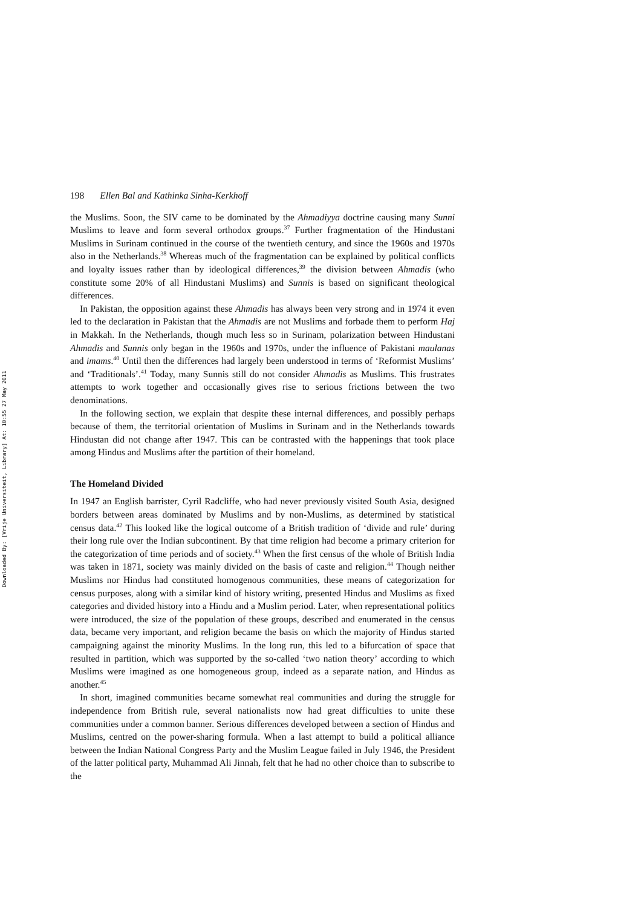Downloaded By: [Vrije Universiteit, Library] At: 10:55 27 May 2011
198 Ellen Bal and Kathinka Sinha-Kerkhoff
the Muslims. Soon, the SIV came to be dominated by the Ahmadiyya doctrine causing many Sunni Muslims to leave and form several orthodox groups.<sup>37</sup> Further fragmentation of the Hindustani Muslims in Surinam continued in the course of the twentieth century, and since the 1960s and 1970s also in the Netherlands.<sup>38</sup> Whereas much of the fragmentation can be explained by political conflicts and loyalty issues rather than by ideological differences,<sup>39</sup> the division between Ahmadis (who constitute some 20% of all Hindustani Muslims) and Sunnis is based on significant theological differences.
In Pakistan, the opposition against these Ahmadis has always been very strong and in 1974 it even led to the declaration in Pakistan that the Ahmadis are not Muslims and forbade them to perform Haj in Makkah. In the Netherlands, though much less so in Surinam, polarization between Hindustani Ahmadis and Sunnis only began in the 1960s and 1970s, under the influence of Pakistani maulanas and imams.<sup>40</sup> Until then the differences had largely been understood in terms of ‘Reformist Muslims’ and ‘Traditionals’.<sup>41</sup> Today, many Sunnis still do not consider Ahmadis as Muslims. This frustrates attempts to work together and occasionally gives rise to serious frictions between the two denominations.
In the following section, we explain that despite these internal differences, and possibly perhaps because of them, the territorial orientation of Muslims in Surinam and in the Netherlands towards Hindustan did not change after 1947. This can be contrasted with the happenings that took place among Hindus and Muslims after the partition of their homeland.
The Homeland Divided
In 1947 an English barrister, Cyril Radcliffe, who had never previously visited South Asia, designed borders between areas dominated by Muslims and by non-Muslims, as determined by statistical census data.<sup>42</sup> This looked like the logical outcome of a British tradition of ‘divide and rule’ during their long rule over the Indian subcontinent. By that time religion had become a primary criterion for the categorization of time periods and of society.<sup>43</sup> When the first census of the whole of British India was taken in 1871, society was mainly divided on the basis of caste and religion.<sup>44</sup> Though neither Muslims nor Hindus had constituted homogenous communities, these means of categorization for census purposes, along with a similar kind of history writing, presented Hindus and Muslims as fixed categories and divided history into a Hindu and a Muslim period. Later, when representational politics were introduced, the size of the population of these groups, described and enumerated in the census data, became very important, and religion became the basis on which the majority of Hindus started campaigning against the minority Muslims. In the long run, this led to a bifurcation of space that resulted in partition, which was supported by the so-called ‘two nation theory’ according to which Muslims were imagined as one homogeneous group, indeed as a separate nation, and Hindus as another.<sup>45</sup>
In short, imagined communities became somewhat real communities and during the struggle for independence from British rule, several nationalists now had great difficulties to unite these communities under a common banner. Serious differences developed between a section of Hindus and Muslims, centred on the power-sharing formula. When a last attempt to build a political alliance between the Indian National Congress Party and the Muslim League failed in July 1946, the President of the latter political party, Muhammad Ali Jinnah, felt that he had no other choice than to subscribe to the